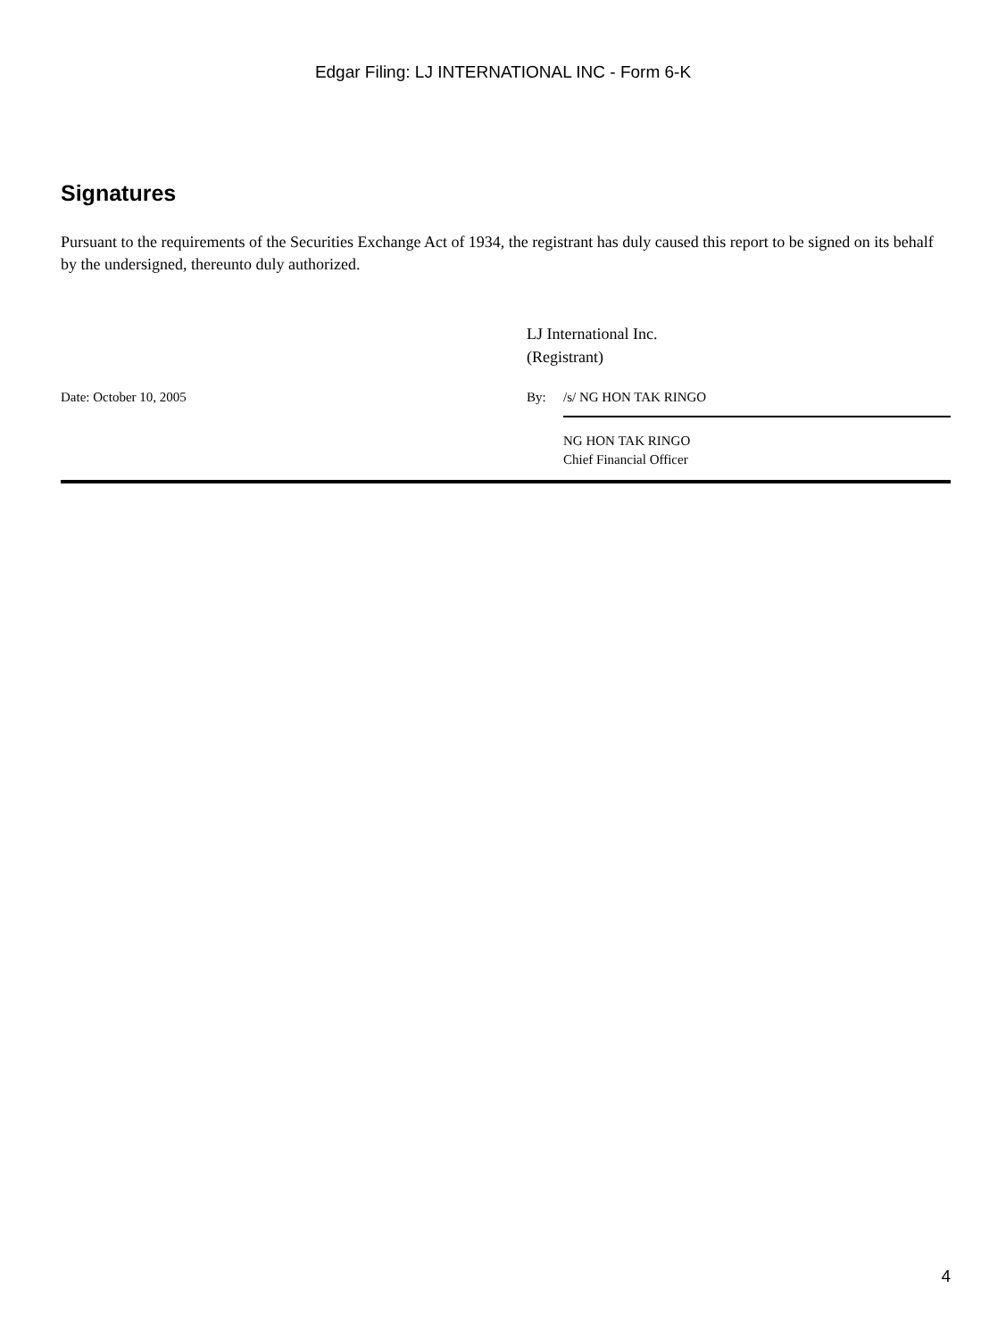Edgar Filing: LJ INTERNATIONAL INC - Form 6-K
Signatures
Pursuant to the requirements of the Securities Exchange Act of 1934, the registrant has duly caused this report to be signed on its behalf by the undersigned, thereunto duly authorized.
LJ International Inc.
(Registrant)
Date: October 10, 2005 By: /s/ NG HON TAK RINGO
NG HON TAK RINGO
Chief Financial Officer
4